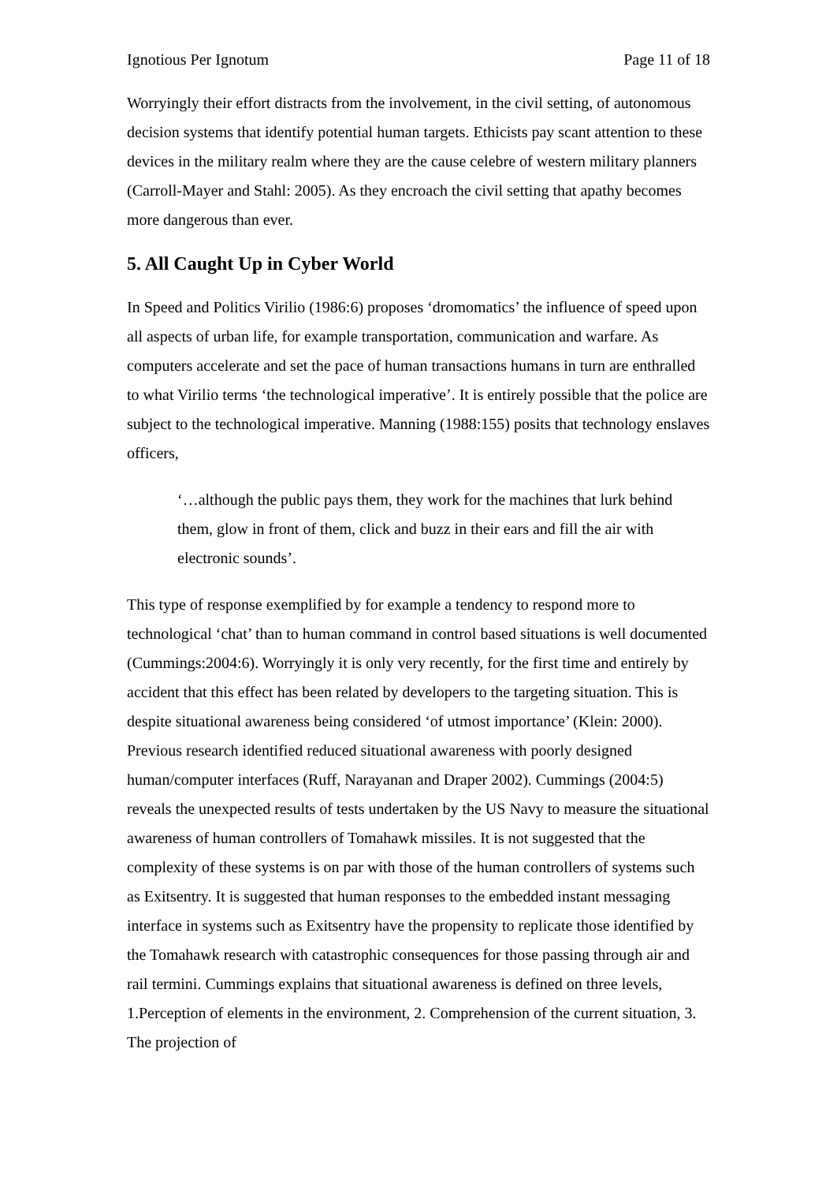Ignotious Per Ignotum Page 11 of 18
Worryingly their effort distracts from the involvement, in the civil setting, of autonomous decision systems that identify potential human targets. Ethicists pay scant attention to these devices in the military realm where they are the cause celebre of western military planners (Carroll-Mayer and Stahl: 2005). As they encroach the civil setting that apathy becomes more dangerous than ever.
5. All Caught Up in Cyber World
In Speed and Politics Virilio (1986:6) proposes ‘dromomatics’ the influence of speed upon all aspects of urban life, for example transportation, communication and warfare. As computers accelerate and set the pace of human transactions humans in turn are enthralled to what Virilio terms ‘the technological imperative’. It is entirely possible that the police are subject to the technological imperative. Manning (1988:155) posits that technology enslaves officers,
‘…although the public pays them, they work for the machines that lurk behind them, glow in front of them, click and buzz in their ears and fill the air with electronic sounds’.
This type of response exemplified by for example a tendency to respond more to technological ‘chat’ than to human command in control based situations is well documented (Cummings:2004:6). Worryingly it is only very recently, for the first time and entirely by accident that this effect has been related by developers to the targeting situation. This is despite situational awareness being considered ‘of utmost importance’ (Klein: 2000). Previous research identified reduced situational awareness with poorly designed human/computer interfaces (Ruff, Narayanan and Draper 2002). Cummings (2004:5) reveals the unexpected results of tests undertaken by the US Navy to measure the situational awareness of human controllers of Tomahawk missiles. It is not suggested that the complexity of these systems is on par with those of the human controllers of systems such as Exitsentry. It is suggested that human responses to the embedded instant messaging interface in systems such as Exitsentry have the propensity to replicate those identified by the Tomahawk research with catastrophic consequences for those passing through air and rail termini. Cummings explains that situational awareness is defined on three levels, 1.Perception of elements in the environment, 2. Comprehension of the current situation, 3. The projection of